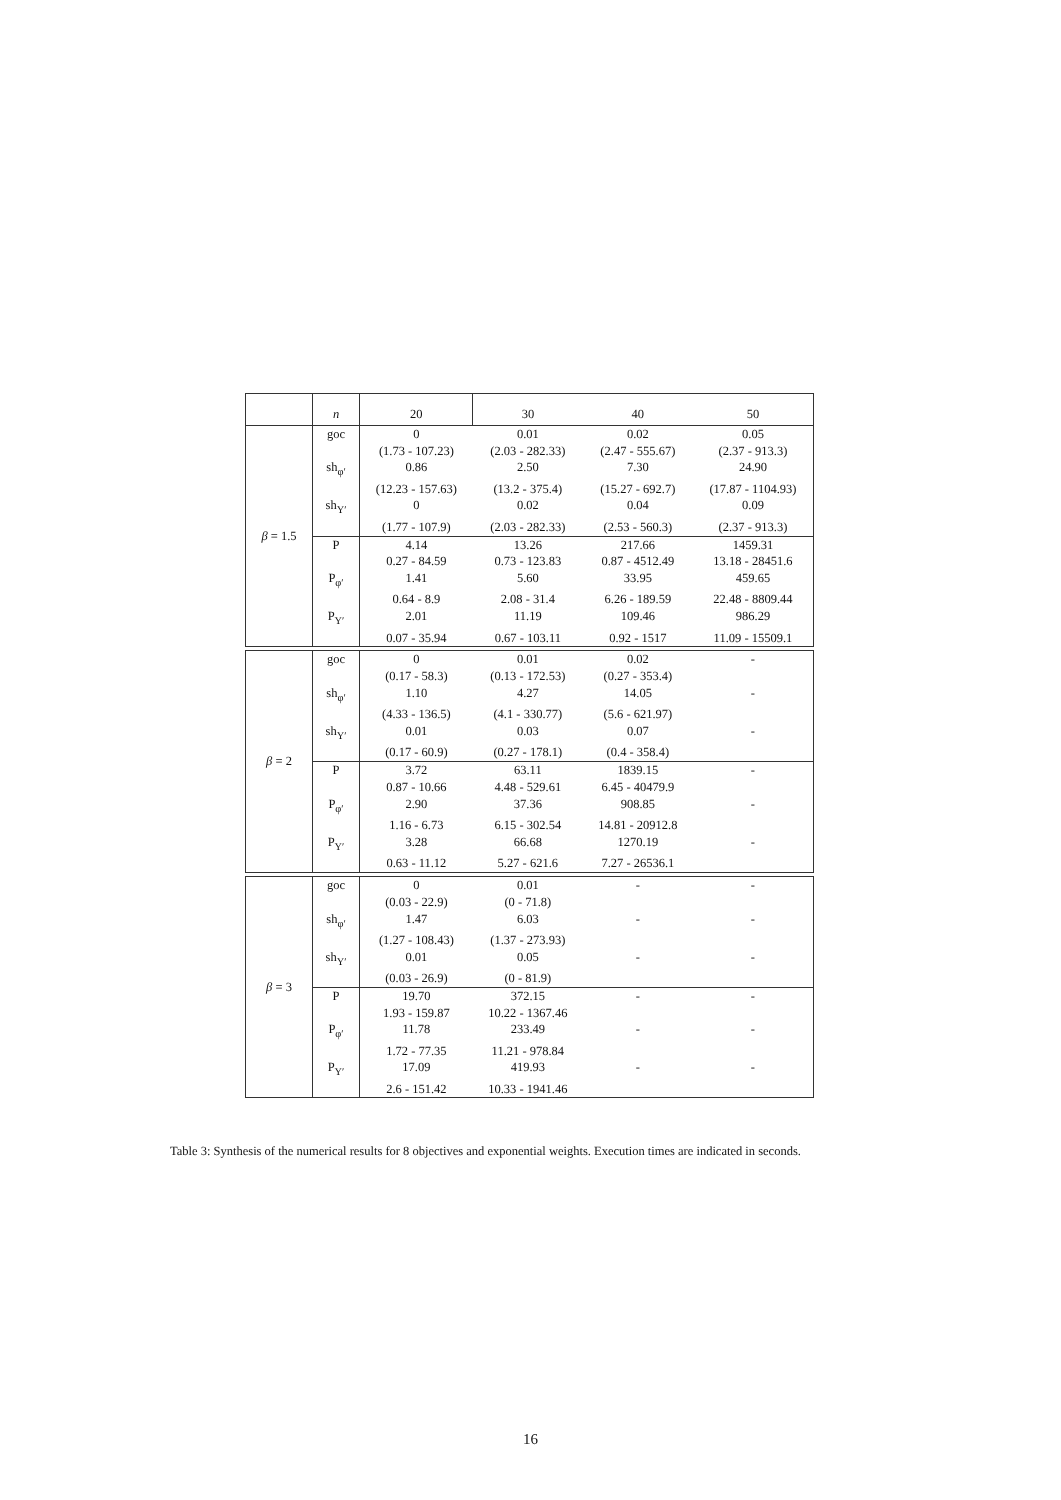| | n | 20 | 30 | 40 | 50 |
| --- | --- | --- | --- | --- | --- |
| β = 1.5 | goc | 0 | 0.01 | 0.02 | 0.05 |
| | | (1.73 - 107.23) | (2.03 - 282.33) | (2.47 - 555.67) | (2.37 - 913.3) |
| | sh<sub>φ′</sub> | 0.86 | 2.50 | 7.30 | 24.90 |
| | | (12.23 - 157.63) | (13.2 - 375.4) | (15.27 - 692.7) | (17.87 - 1104.93) |
| | sh<sub>Y′</sub> | 0 | 0.02 | 0.04 | 0.09 |
| | | (1.77 - 107.9) | (2.03 - 282.33) | (2.53 - 560.3) | (2.37 - 913.3) |
| | P | 4.14 | 13.26 | 217.66 | 1459.31 |
| | | 0.27 - 84.59 | 0.73 - 123.83 | 0.87 - 4512.49 | 13.18 - 28451.6 |
| | P<sub>φ′</sub> | 1.41 | 5.60 | 33.95 | 459.65 |
| | | 0.64 - 8.9 | 2.08 - 31.4 | 6.26 - 189.59 | 22.48 - 8809.44 |
| | P<sub>Y′</sub> | 2.01 | 11.19 | 109.46 | 986.29 |
| | | 0.07 - 35.94 | 0.67 - 103.11 | 0.92 - 1517 | 11.09 - 15509.1 |
| β = 2 | goc | 0 | 0.01 | 0.02 | - |
| | | (0.17 - 58.3) | (0.13 - 172.53) | (0.27 - 353.4) | |
| | sh<sub>φ′</sub> | 1.10 | 4.27 | 14.05 | - |
| | | (4.33 - 136.5) | (4.1 - 330.77) | (5.6 - 621.97) | |
| | sh<sub>Y′</sub> | 0.01 | 0.03 | 0.07 | - |
| | | (0.17 - 60.9) | (0.27 - 178.1) | (0.4 - 358.4) | |
| | P | 3.72 | 63.11 | 1839.15 | - |
| | | 0.87 - 10.66 | 4.48 - 529.61 | 6.45 - 40479.9 | |
| | P<sub>φ′</sub> | 2.90 | 37.36 | 908.85 | - |
| | | 1.16 - 6.73 | 6.15 - 302.54 | 14.81 - 20912.8 | |
| | P<sub>Y′</sub> | 3.28 | 66.68 | 1270.19 | - |
| | | 0.63 - 11.12 | 5.27 - 621.6 | 7.27 - 26536.1 | |
| β = 3 | goc | 0 | 0.01 | - | - |
| | | (0.03 - 22.9) | (0 - 71.8) | | |
| | sh<sub>φ′</sub> | 1.47 | 6.03 | - | - |
| | | (1.27 - 108.43) | (1.37 - 273.93) | | |
| | sh<sub>Y′</sub> | 0.01 | 0.05 | - | - |
| | | (0.03 - 26.9) | (0 - 81.9) | | |
| | P | 19.70 | 372.15 | - | - |
| | | 1.93 - 159.87 | 10.22 - 1367.46 | | |
| | P<sub>φ′</sub> | 11.78 | 233.49 | - | - |
| | | 1.72 - 77.35 | 11.21 - 978.84 | | |
| | P<sub>Y′</sub> | 17.09 | 419.93 | - | - |
| | | 2.6 - 151.42 | 10.33 - 1941.46 | | |
Table 3: Synthesis of the numerical results for 8 objectives and exponential weights. Execution times are indicated in seconds.
16